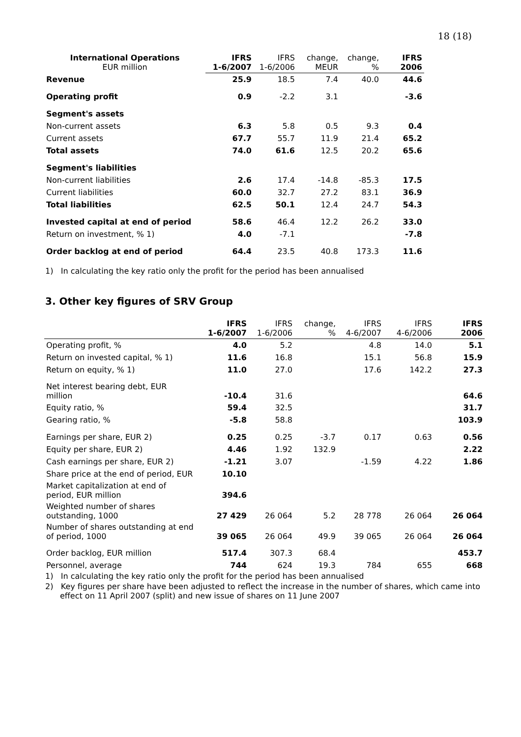18 (18)
| International Operations EUR million | IFRS 1-6/2007 | IFRS 1-6/2006 | change, MEUR | change, % | IFRS 2006 |
| --- | --- | --- | --- | --- | --- |
| Revenue | 25.9 | 18.5 | 7.4 | 40.0 | 44.6 |
| Operating profit | 0.9 | -2.2 | 3.1 | | -3.6 |
| Segment's assets | | | | | |
| Non-current assets | 6.3 | 5.8 | 0.5 | 9.3 | 0.4 |
| Current assets | 67.7 | 55.7 | 11.9 | 21.4 | 65.2 |
| Total assets | 74.0 | 61.6 | 12.5 | 20.2 | 65.6 |
| Segment's liabilities | | | | | |
| Non-current liabilities | 2.6 | 17.4 | -14.8 | -85.3 | 17.5 |
| Current liabilities | 60.0 | 32.7 | 27.2 | 83.1 | 36.9 |
| Total liabilities | 62.5 | 50.1 | 12.4 | 24.7 | 54.3 |
| Invested capital at end of period | 58.6 | 46.4 | 12.2 | 26.2 | 33.0 |
| Return on investment, % 1) | 4.0 | -7.1 | | | -7.8 |
| Order backlog at end of period | 64.4 | 23.5 | 40.8 | 173.3 | 11.6 |
1) In calculating the key ratio only the profit for the period has been annualised
3. Other key figures of SRV Group
| | IFRS 1-6/2007 | IFRS 1-6/2006 | change, % | IFRS 4-6/2007 | IFRS 4-6/2006 | IFRS 2006 |
| --- | --- | --- | --- | --- | --- | --- |
| Operating profit, % | 4.0 | 5.2 | | 4.8 | 14.0 | 5.1 |
| Return on invested capital, % 1) | 11.6 | 16.8 | | 15.1 | 56.8 | 15.9 |
| Return on equity, % 1) | 11.0 | 27.0 | | 17.6 | 142.2 | 27.3 |
| Net interest bearing debt, EUR million | -10.4 | 31.6 | | | | 64.6 |
| Equity ratio, % | 59.4 | 32.5 | | | | 31.7 |
| Gearing ratio, % | -5.8 | 58.8 | | | | 103.9 |
| Earnings per share, EUR 2) | 0.25 | 0.25 | -3.7 | 0.17 | 0.63 | 0.56 |
| Equity per share, EUR 2) | 4.46 | 1.92 | 132.9 | | | 2.22 |
| Cash earnings per share, EUR 2) | -1.21 | 3.07 | | -1.59 | 4.22 | 1.86 |
| Share price at the end of period, EUR | 10.10 | | | | | |
| Market capitalization at end of period, EUR million | 394.6 | | | | | |
| Weighted number of shares outstanding, 1000 | 27 429 | 26 064 | 5.2 | 28 778 | 26 064 | 26 064 |
| Number of shares outstanding at end of period, 1000 | 39 065 | 26 064 | 49.9 | 39 065 | 26 064 | 26 064 |
| Order backlog, EUR million | 517.4 | 307.3 | 68.4 | | | 453.7 |
| Personnel, average | 744 | 624 | 19.3 | 784 | 655 | 668 |
1) In calculating the key ratio only the profit for the period has been annualised
2) Key figures per share have been adjusted to reflect the increase in the number of shares, which came into effect on 11 April 2007 (split) and new issue of shares on 11 June 2007